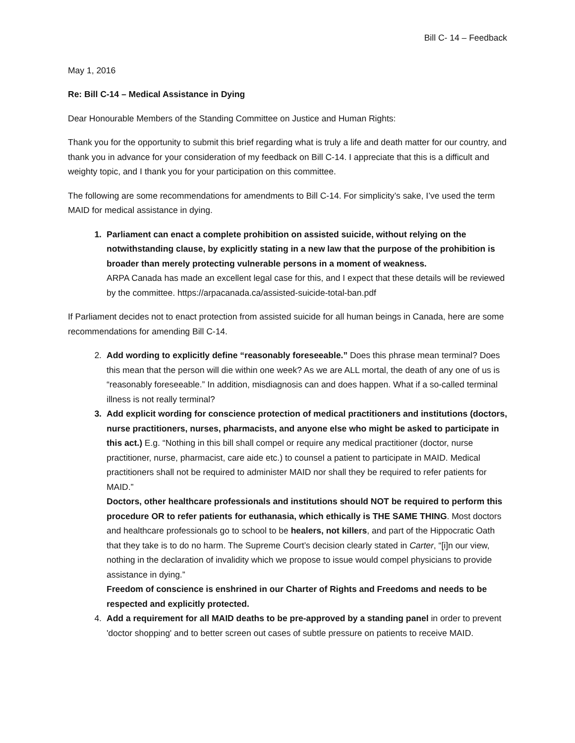Bill C- 14 – Feedback
May 1, 2016
Re: Bill C-14 – Medical Assistance in Dying
Dear Honourable Members of the Standing Committee on Justice and Human Rights:
Thank you for the opportunity to submit this brief regarding what is truly a life and death matter for our country, and thank you in advance for your consideration of my feedback on Bill C-14. I appreciate that this is a difficult and weighty topic, and I thank you for your participation on this committee.
The following are some recommendations for amendments to Bill C-14. For simplicity’s sake, I’ve used the term MAID for medical assistance in dying.
1. Parliament can enact a complete prohibition on assisted suicide, without relying on the notwithstanding clause, by explicitly stating in a new law that the purpose of the prohibition is broader than merely protecting vulnerable persons in a moment of weakness.
ARPA Canada has made an excellent legal case for this, and I expect that these details will be reviewed by the committee. https://arpacanada.ca/assisted-suicide-total-ban.pdf
If Parliament decides not to enact protection from assisted suicide for all human beings in Canada, here are some recommendations for amending Bill C-14.
2. Add wording to explicitly define “reasonably foreseeable.” Does this phrase mean terminal? Does this mean that the person will die within one week? As we are ALL mortal, the death of any one of us is “reasonably foreseeable.” In addition, misdiagnosis can and does happen. What if a so-called terminal illness is not really terminal?
3. Add explicit wording for conscience protection of medical practitioners and institutions (doctors, nurse practitioners, nurses, pharmacists, and anyone else who might be asked to participate in this act.) E.g. “Nothing in this bill shall compel or require any medical practitioner (doctor, nurse practitioner, nurse, pharmacist, care aide etc.) to counsel a patient to participate in MAID. Medical practitioners shall not be required to administer MAID nor shall they be required to refer patients for MAID.”
Doctors, other healthcare professionals and institutions should NOT be required to perform this procedure OR to refer patients for euthanasia, which ethically is THE SAME THING. Most doctors and healthcare professionals go to school to be healers, not killers, and part of the Hippocratic Oath that they take is to do no harm. The Supreme Court’s decision clearly stated in Carter, “[i]n our view, nothing in the declaration of invalidity which we propose to issue would compel physicians to provide assistance in dying.”
Freedom of conscience is enshrined in our Charter of Rights and Freedoms and needs to be respected and explicitly protected.
4. Add a requirement for all MAID deaths to be pre-approved by a standing panel in order to prevent 'doctor shopping' and to better screen out cases of subtle pressure on patients to receive MAID.